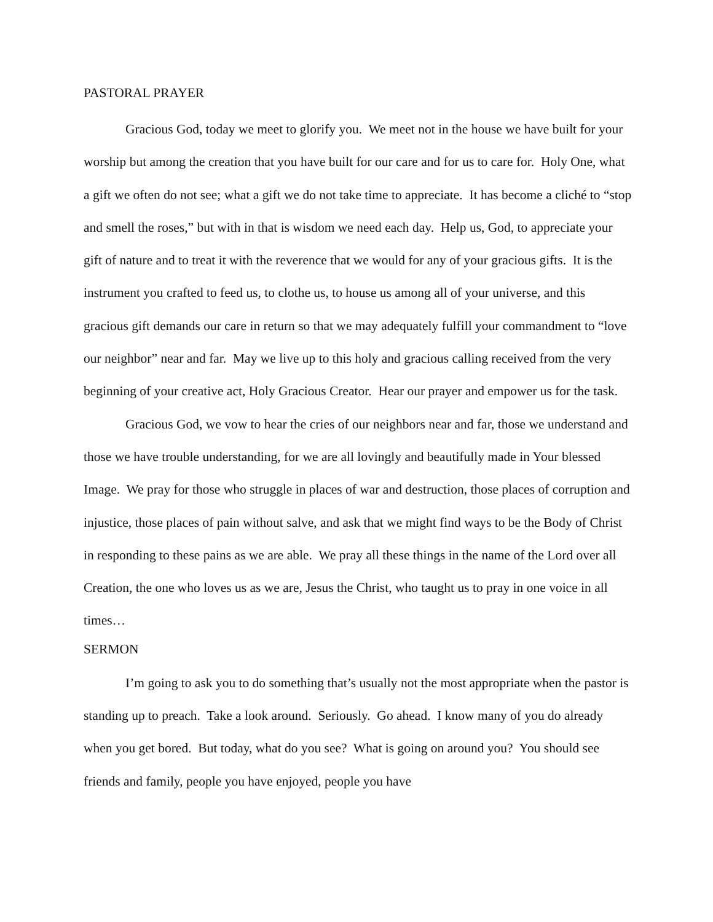PASTORAL PRAYER
Gracious God, today we meet to glorify you. We meet not in the house we have built for your worship but among the creation that you have built for our care and for us to care for. Holy One, what a gift we often do not see; what a gift we do not take time to appreciate. It has become a cliché to “stop and smell the roses,” but with in that is wisdom we need each day. Help us, God, to appreciate your gift of nature and to treat it with the reverence that we would for any of your gracious gifts. It is the instrument you crafted to feed us, to clothe us, to house us among all of your universe, and this gracious gift demands our care in return so that we may adequately fulfill your commandment to “love our neighbor” near and far. May we live up to this holy and gracious calling received from the very beginning of your creative act, Holy Gracious Creator. Hear our prayer and empower us for the task.
Gracious God, we vow to hear the cries of our neighbors near and far, those we understand and those we have trouble understanding, for we are all lovingly and beautifully made in Your blessed Image. We pray for those who struggle in places of war and destruction, those places of corruption and injustice, those places of pain without salve, and ask that we might find ways to be the Body of Christ in responding to these pains as we are able. We pray all these things in the name of the Lord over all Creation, the one who loves us as we are, Jesus the Christ, who taught us to pray in one voice in all times…
SERMON
I’m going to ask you to do something that’s usually not the most appropriate when the pastor is standing up to preach. Take a look around. Seriously. Go ahead. I know many of you do already when you get bored. But today, what do you see? What is going on around you? You should see friends and family, people you have enjoyed, people you have